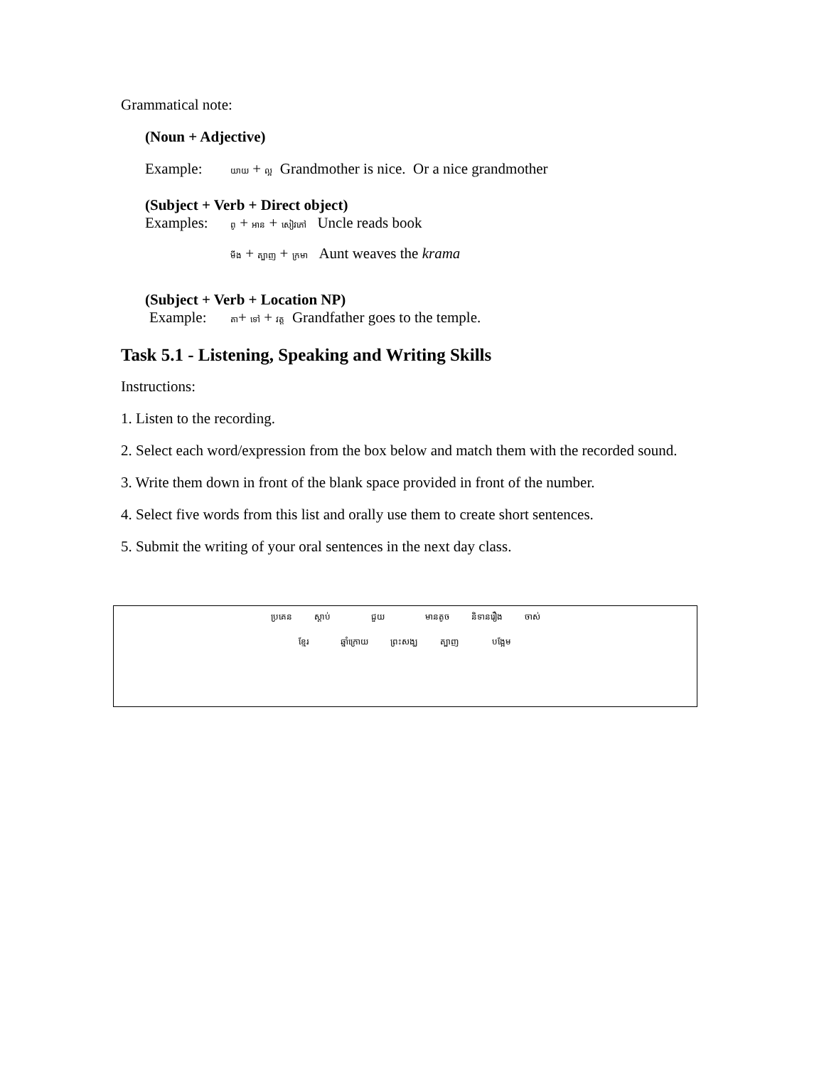Grammatical note:
(Noun + Adjective)
Example: យាយ + ល្អ Grandmother is nice. Or a nice grandmother
(Subject + Verb + Direct object)
Examples: ពូ + អាន + សៀវភៅ Uncle reads book
មីង + ត្បាញ + ក្រមា Aunt weaves the krama
(Subject + Verb + Location NP)
Example: តា+ ទៅ + វត្ត Grandfather goes to the temple.
Task 5.1 - Listening, Speaking and Writing Skills
Instructions:
1. Listen to the recording.
2. Select each word/expression from the box below and match them with the recorded sound.
3. Write them down in front of the blank space provided in front of the number.
4. Select five words from this list and orally use them to create short sentences.
5. Submit the writing of your oral sentences in the next day class.
ប្រគេន ស្តាប់ ជួយ មានតូច និទានរឿង ចាស់
ខ្មែរ ឆ្នាំក្រោយ ព្រះសង្ឃ ត្បាញ បង្អែម